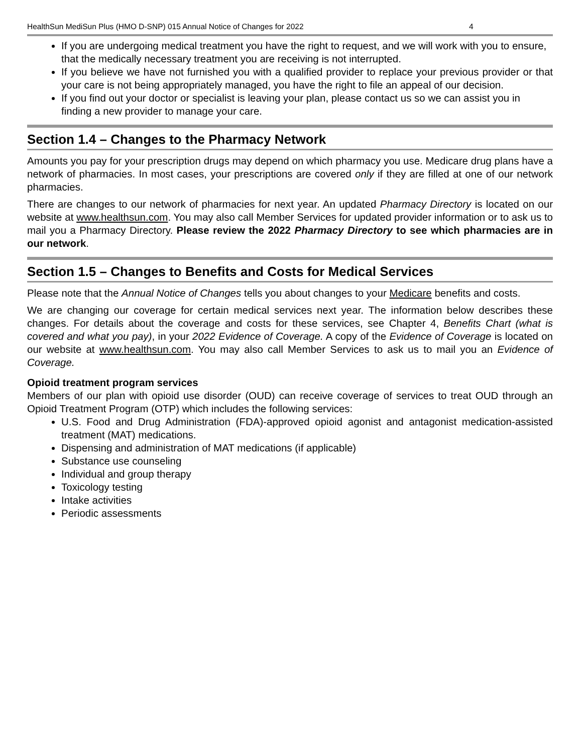HealthSun MediSun Plus (HMO D-SNP) 015 Annual Notice of Changes for 2022 4
If you are undergoing medical treatment you have the right to request, and we will work with you to ensure, that the medically necessary treatment you are receiving is not interrupted.
If you believe we have not furnished you with a qualified provider to replace your previous provider or that your care is not being appropriately managed, you have the right to file an appeal of our decision.
If you find out your doctor or specialist is leaving your plan, please contact us so we can assist you in finding a new provider to manage your care.
Section 1.4 – Changes to the Pharmacy Network
Amounts you pay for your prescription drugs may depend on which pharmacy you use. Medicare drug plans have a network of pharmacies. In most cases, your prescriptions are covered only if they are filled at one of our network pharmacies.
There are changes to our network of pharmacies for next year. An updated Pharmacy Directory is located on our website at www.healthsun.com. You may also call Member Services for updated provider information or to ask us to mail you a Pharmacy Directory. Please review the 2022 Pharmacy Directory to see which pharmacies are in our network.
Section 1.5 – Changes to Benefits and Costs for Medical Services
Please note that the Annual Notice of Changes tells you about changes to your Medicare benefits and costs.
We are changing our coverage for certain medical services next year. The information below describes these changes. For details about the coverage and costs for these services, see Chapter 4, Benefits Chart (what is covered and what you pay), in your 2022 Evidence of Coverage. A copy of the Evidence of Coverage is located on our website at www.healthsun.com. You may also call Member Services to ask us to mail you an Evidence of Coverage.
Opioid treatment program services
Members of our plan with opioid use disorder (OUD) can receive coverage of services to treat OUD through an Opioid Treatment Program (OTP) which includes the following services:
U.S. Food and Drug Administration (FDA)-approved opioid agonist and antagonist medication-assisted treatment (MAT) medications.
Dispensing and administration of MAT medications (if applicable)
Substance use counseling
Individual and group therapy
Toxicology testing
Intake activities
Periodic assessments